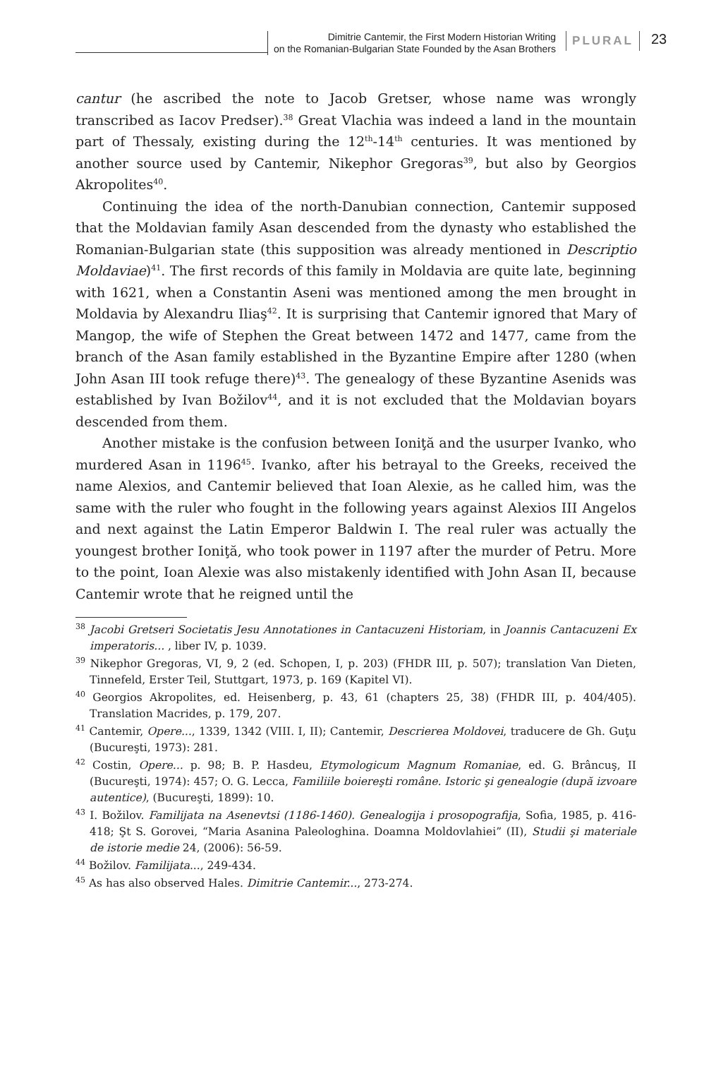Dimitrie Cantemir, the First Modern Historian Writing
on the Romanian-Bulgarian State Founded by the Asan Brothers
PLURAL
23
cantur (he ascribed the note to Jacob Gretser, whose name was wrongly transcribed as Iacov Predser).<sup>38</sup> Great Vlachia was indeed a land in the mountain part of Thessaly, existing during the 12<sup>th</sup>-14<sup>th</sup> centuries. It was mentioned by another source used by Cantemir, Nikephor Gregoras<sup>39</sup>, but also by Georgios Akropolites<sup>40</sup>.
Continuing the idea of the north-Danubian connection, Cantemir supposed that the Moldavian family Asan descended from the dynasty who established the Romanian-Bulgarian state (this supposition was already mentioned in Descriptio Moldaviae)<sup>41</sup>. The first records of this family in Moldavia are quite late, beginning with 1621, when a Constantin Aseni was mentioned among the men brought in Moldavia by Alexandru Iliaş<sup>42</sup>. It is surprising that Cantemir ignored that Mary of Mangop, the wife of Stephen the Great between 1472 and 1477, came from the branch of the Asan family established in the Byzantine Empire after 1280 (when John Asan III took refuge there)<sup>43</sup>. The genealogy of these Byzantine Asenids was established by Ivan Božilov<sup>44</sup>, and it is not excluded that the Moldavian boyars descended from them.
Another mistake is the confusion between Ioniţă and the usurper Ivanko, who murdered Asan in 1196<sup>45</sup>. Ivanko, after his betrayal to the Greeks, received the name Alexios, and Cantemir believed that Ioan Alexie, as he called him, was the same with the ruler who fought in the following years against Alexios III Angelos and next against the Latin Emperor Baldwin I. The real ruler was actually the youngest brother Ioniţă, who took power in 1197 after the murder of Petru. More to the point, Ioan Alexie was also mistakenly identified with John Asan II, because Cantemir wrote that he reigned until the
<sup>38</sup> Jacobi Gretseri Societatis Jesu Annotationes in Cantacuzeni Historiam, in Joannis Cantacuzeni Ex imperatoris... , liber IV, p. 1039.
<sup>39</sup> Nikephor Gregoras, VI, 9, 2 (ed. Schopen, I, p. 203) (FHDR III, p. 507); translation Van Dieten, Tinnefeld, Erster Teil, Stuttgart, 1973, p. 169 (Kapitel VI).
<sup>40</sup> Georgios Akropolites, ed. Heisenberg, p. 43, 61 (chapters 25, 38) (FHDR III, p. 404/405). Translation Macrides, p. 179, 207.
<sup>41</sup> Cantemir, Opere..., 1339, 1342 (VIII. I, II); Cantemir, Descrierea Moldovei, traducere de Gh. Guţu (Bucureşti, 1973): 281.
<sup>42</sup> Costin, Opere... p. 98; B. P. Hasdeu, Etymologicum Magnum Romaniae, ed. G. Brâncuş, II (Bucureşti, 1974): 457; O. G. Lecca, Familiile boiereşti române. Istoric şi genealogie (după izvoare autentice), (Bucureşti, 1899): 10.
<sup>43</sup> I. Božilov. Familijata na Asenevtsi (1186-1460). Genealogija i prosopografija, Sofia, 1985, p. 416-418; Şt S. Gorovei, “Maria Asanina Paleologhina. Doamna Moldovlahiei” (II), Studii şi materiale de istorie medie 24, (2006): 56-59.
<sup>44</sup> Božilov. Familijata..., 249-434.
<sup>45</sup> As has also observed Hales. Dimitrie Cantemir..., 273-274.